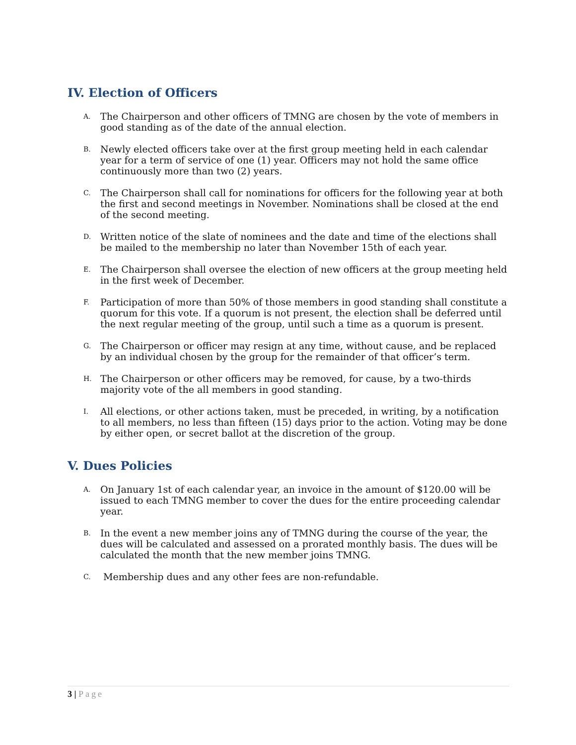IV. Election of Officers
A. The Chairperson and other officers of TMNG are chosen by the vote of members in good standing as of the date of the annual election.
B. Newly elected officers take over at the first group meeting held in each calendar year for a term of service of one (1) year. Officers may not hold the same office continuously more than two (2) years.
C. The Chairperson shall call for nominations for officers for the following year at both the first and second meetings in November. Nominations shall be closed at the end of the second meeting.
D. Written notice of the slate of nominees and the date and time of the elections shall be mailed to the membership no later than November 15th of each year.
E. The Chairperson shall oversee the election of new officers at the group meeting held in the first week of December.
F. Participation of more than 50% of those members in good standing shall constitute a quorum for this vote. If a quorum is not present, the election shall be deferred until the next regular meeting of the group, until such a time as a quorum is present.
G. The Chairperson or officer may resign at any time, without cause, and be replaced by an individual chosen by the group for the remainder of that officer’s term.
H. The Chairperson or other officers may be removed, for cause, by a two-thirds majority vote of the all members in good standing.
I. All elections, or other actions taken, must be preceded, in writing, by a notification to all members, no less than fifteen (15) days prior to the action. Voting may be done by either open, or secret ballot at the discretion of the group.
V. Dues Policies
A. On January 1st of each calendar year, an invoice in the amount of $120.00 will be issued to each TMNG member to cover the dues for the entire proceeding calendar year.
B. In the event a new member joins any of TMNG during the course of the year, the dues will be calculated and assessed on a prorated monthly basis. The dues will be calculated the month that the new member joins TMNG.
C. Membership dues and any other fees are non-refundable.
3 | Page